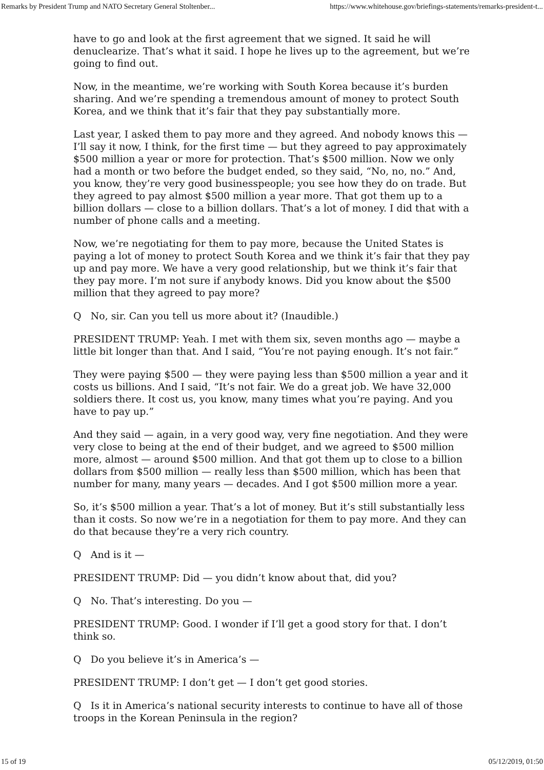Remarks by President Trump and NATO Secretary General Stoltenber... https://www.whitehouse.gov/briefings-statements/remarks-president-t...
have to go and look at the first agreement that we signed. It said he will denuclearize. That’s what it said. I hope he lives up to the agreement, but we’re going to find out.
Now, in the meantime, we’re working with South Korea because it’s burden sharing. And we’re spending a tremendous amount of money to protect South Korea, and we think that it’s fair that they pay substantially more.
Last year, I asked them to pay more and they agreed. And nobody knows this — I’ll say it now, I think, for the first time — but they agreed to pay approximately $500 million a year or more for protection. That’s $500 million. Now we only had a month or two before the budget ended, so they said, “No, no, no.” And, you know, they’re very good businesspeople; you see how they do on trade. But they agreed to pay almost $500 million a year more. That got them up to a billion dollars — close to a billion dollars. That’s a lot of money. I did that with a number of phone calls and a meeting.
Now, we’re negotiating for them to pay more, because the United States is paying a lot of money to protect South Korea and we think it’s fair that they pay up and pay more. We have a very good relationship, but we think it’s fair that they pay more. I’m not sure if anybody knows. Did you know about the $500 million that they agreed to pay more?
Q No, sir. Can you tell us more about it? (Inaudible.)
PRESIDENT TRUMP: Yeah. I met with them six, seven months ago — maybe a little bit longer than that. And I said, “You’re not paying enough. It’s not fair.”
They were paying $500 — they were paying less than $500 million a year and it costs us billions. And I said, “It’s not fair. We do a great job. We have 32,000 soldiers there. It cost us, you know, many times what you’re paying. And you have to pay up.”
And they said — again, in a very good way, very fine negotiation. And they were very close to being at the end of their budget, and we agreed to $500 million more, almost — around $500 million. And that got them up to close to a billion dollars from $500 million — really less than $500 million, which has been that number for many, many years — decades. And I got $500 million more a year.
So, it’s $500 million a year. That’s a lot of money. But it’s still substantially less than it costs. So now we’re in a negotiation for them to pay more. And they can do that because they’re a very rich country.
Q And is it —
PRESIDENT TRUMP: Did — you didn’t know about that, did you?
Q No. That’s interesting. Do you —
PRESIDENT TRUMP: Good. I wonder if I’ll get a good story for that. I don’t think so.
Q Do you believe it’s in America’s —
PRESIDENT TRUMP: I don’t get — I don’t get good stories.
Q Is it in America’s national security interests to continue to have all of those troops in the Korean Peninsula in the region?
15 of 19 05/12/2019, 01:50